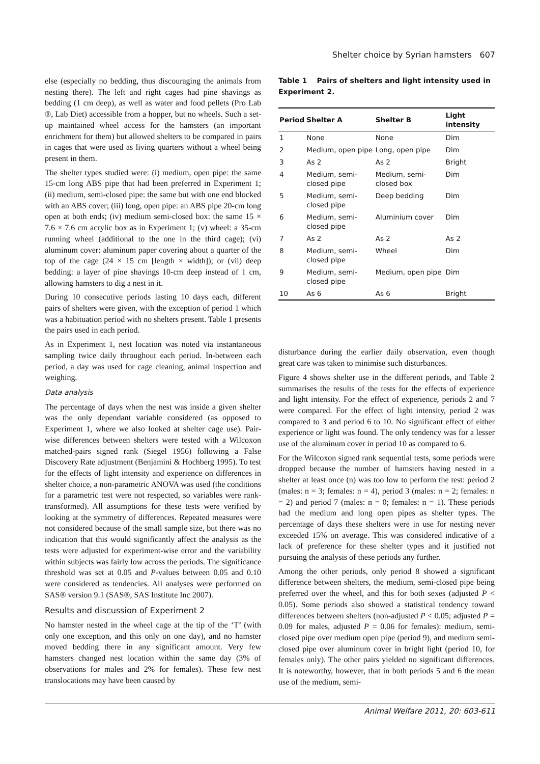Shelter choice by Syrian hamsters 607
else (especially no bedding, thus discouraging the animals from nesting there). The left and right cages had pine shavings as bedding (1 cm deep), as well as water and food pellets (Pro Lab ®, Lab Diet) accessible from a hopper, but no wheels. Such a set-up maintained wheel access for the hamsters (an important enrichment for them) but allowed shelters to be compared in pairs in cages that were used as living quarters without a wheel being present in them.
The shelter types studied were: (i) medium, open pipe: the same 15-cm long ABS pipe that had been preferred in Experiment 1; (ii) medium, semi-closed pipe: the same but with one end blocked with an ABS cover; (iii) long, open pipe: an ABS pipe 20-cm long open at both ends; (iv) medium semi-closed box: the same 15 × 7.6 × 7.6 cm acrylic box as in Experiment 1; (v) wheel: a 35-cm running wheel (additional to the one in the third cage); (vi) aluminum cover: aluminum paper covering about a quarter of the top of the cage (24 × 15 cm [length × width]); or (vii) deep bedding: a layer of pine shavings 10-cm deep instead of 1 cm, allowing hamsters to dig a nest in it.
During 10 consecutive periods lasting 10 days each, different pairs of shelters were given, with the exception of period 1 which was a habituation period with no shelters present. Table 1 presents the pairs used in each period.
As in Experiment 1, nest location was noted via instantaneous sampling twice daily throughout each period. In-between each period, a day was used for cage cleaning, animal inspection and weighing.
Data analysis
The percentage of days when the nest was inside a given shelter was the only dependant variable considered (as opposed to Experiment 1, where we also looked at shelter cage use). Pair-wise differences between shelters were tested with a Wilcoxon matched-pairs signed rank (Siegel 1956) following a False Discovery Rate adjustment (Benjamini & Hochberg 1995). To test for the effects of light intensity and experience on differences in shelter choice, a non-parametric ANOVA was used (the conditions for a parametric test were not respected, so variables were rank-transformed). All assumptions for these tests were verified by looking at the symmetry of differences. Repeated measures were not considered because of the small sample size, but there was no indication that this would significantly affect the analysis as the tests were adjusted for experiment-wise error and the variability within subjects was fairly low across the periods. The significance threshold was set at 0.05 and P-values between 0.05 and 0.10 were considered as tendencies. All analyses were performed on SAS® version 9.1 (SAS®, SAS Institute Inc 2007).
Results and discussion of Experiment 2
No hamster nested in the wheel cage at the tip of the ‘T’ (with only one exception, and this only on one day), and no hamster moved bedding there in any significant amount. Very few hamsters changed nest location within the same day (3% of observations for males and 2% for females). These few nest translocations may have been caused by
Table 1 Pairs of shelters and light intensity used in Experiment 2.
| Period | Shelter A | Shelter B | Light intensity |
| --- | --- | --- | --- |
| 1 | None | None | Dim |
| 2 | Medium, open pipe | Long, open pipe | Dim |
| 3 | As 2 | As 2 | Bright |
| 4 | Medium, semi-closed pipe | Medium, semi-closed box | Dim |
| 5 | Medium, semi-closed pipe | Deep bedding | Dim |
| 6 | Medium, semi-closed pipe | Aluminium cover | Dim |
| 7 | As 2 | As 2 | As 2 |
| 8 | Medium, semi-closed pipe | Wheel | Dim |
| 9 | Medium, semi-closed pipe | Medium, open pipe | Dim |
| 10 | As 6 | As 6 | Bright |
disturbance during the earlier daily observation, even though great care was taken to minimise such disturbances.
Figure 4 shows shelter use in the different periods, and Table 2 summarises the results of the tests for the effects of experience and light intensity. For the effect of experience, periods 2 and 7 were compared. For the effect of light intensity, period 2 was compared to 3 and period 6 to 10. No significant effect of either experience or light was found. The only tendency was for a lesser use of the aluminum cover in period 10 as compared to 6.
For the Wilcoxon signed rank sequential tests, some periods were dropped because the number of hamsters having nested in a shelter at least once (n) was too low to perform the test: period 2 (males: n = 3; females: n = 4), period 3 (males: n = 2; females: n = 2) and period 7 (males: n = 0; females: n = 1). These periods had the medium and long open pipes as shelter types. The percentage of days these shelters were in use for nesting never exceeded 15% on average. This was considered indicative of a lack of preference for these shelter types and it justified not pursuing the analysis of these periods any further.
Among the other periods, only period 8 showed a significant difference between shelters, the medium, semi-closed pipe being preferred over the wheel, and this for both sexes (adjusted P < 0.05). Some periods also showed a statistical tendency toward differences between shelters (non-adjusted P < 0.05; adjusted P = 0.09 for males, adjusted P = 0.06 for females): medium, semi-closed pipe over medium open pipe (period 9), and medium semi-closed pipe over aluminum cover in bright light (period 10, for females only). The other pairs yielded no significant differences. It is noteworthy, however, that in both periods 5 and 6 the mean use of the medium, semi-
Animal Welfare 2011, 20: 603-611